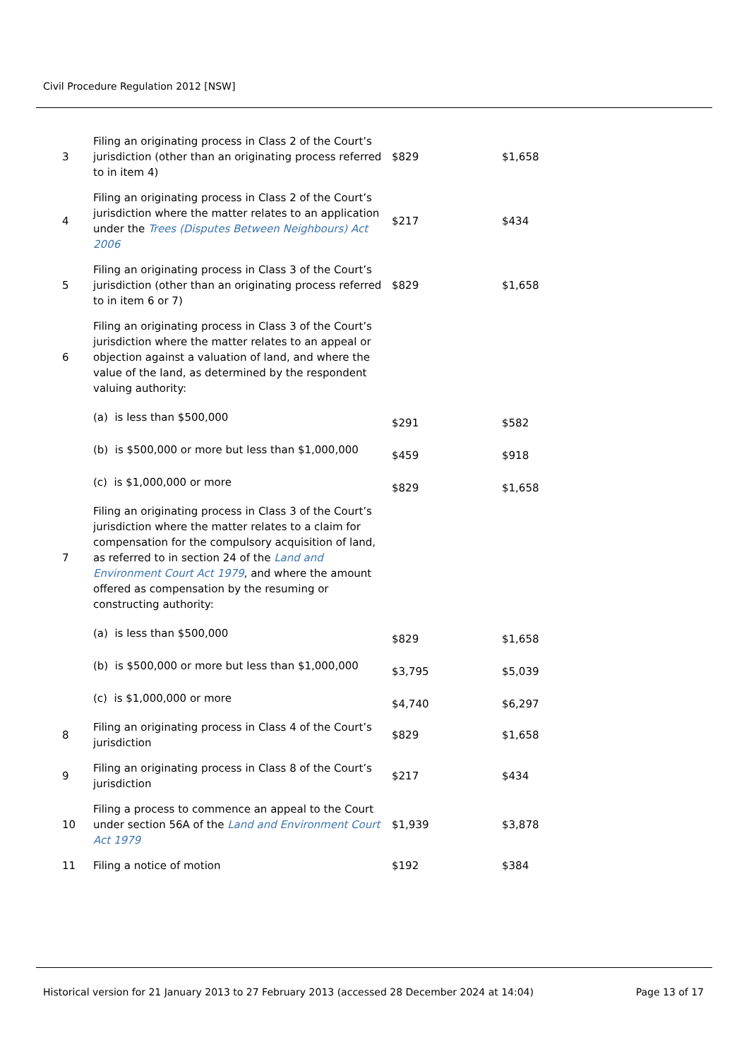Civil Procedure Regulation 2012 [NSW]
| 3 | Filing an originating process in Class 2 of the Court’s jurisdiction (other than an originating process referred to in item 4) | $829 | $1,658 |
| 4 | Filing an originating process in Class 2 of the Court’s jurisdiction where the matter relates to an application under the Trees (Disputes Between Neighbours) Act 2006 | $217 | $434 |
| 5 | Filing an originating process in Class 3 of the Court’s jurisdiction (other than an originating process referred to in item 6 or 7) | $829 | $1,658 |
| 6 | Filing an originating process in Class 3 of the Court’s jurisdiction where the matter relates to an appeal or objection against a valuation of land, and where the value of the land, as determined by the respondent valuing authority: | | |
| | (a) is less than $500,000 | $291 | $582 |
| | (b) is $500,000 or more but less than $1,000,000 | $459 | $918 |
| | (c) is $1,000,000 or more | $829 | $1,658 |
| 7 | Filing an originating process in Class 3 of the Court’s jurisdiction where the matter relates to a claim for compensation for the compulsory acquisition of land, as referred to in section 24 of the Land and Environment Court Act 1979 , and where the amount offered as compensation by the resuming or constructing authority: | | |
| | (a) is less than $500,000 | $829 | $1,658 |
| | (b) is $500,000 or more but less than $1,000,000 | $3,795 | $5,039 |
| | (c) is $1,000,000 or more | $4,740 | $6,297 |
| 8 | Filing an originating process in Class 4 of the Court’s jurisdiction | $829 | $1,658 |
| 9 | Filing an originating process in Class 8 of the Court’s jurisdiction | $217 | $434 |
| 10 | Filing a process to commence an appeal to the Court under section 56A of the Land and Environment Court Act 1979 | $1,939 | $3,878 |
| 11 | Filing a notice of motion | $192 | $384 |
Historical version for 21 January 2013 to 27 February 2013 (accessed 28 December 2024 at 14:04) Page 13 of 17